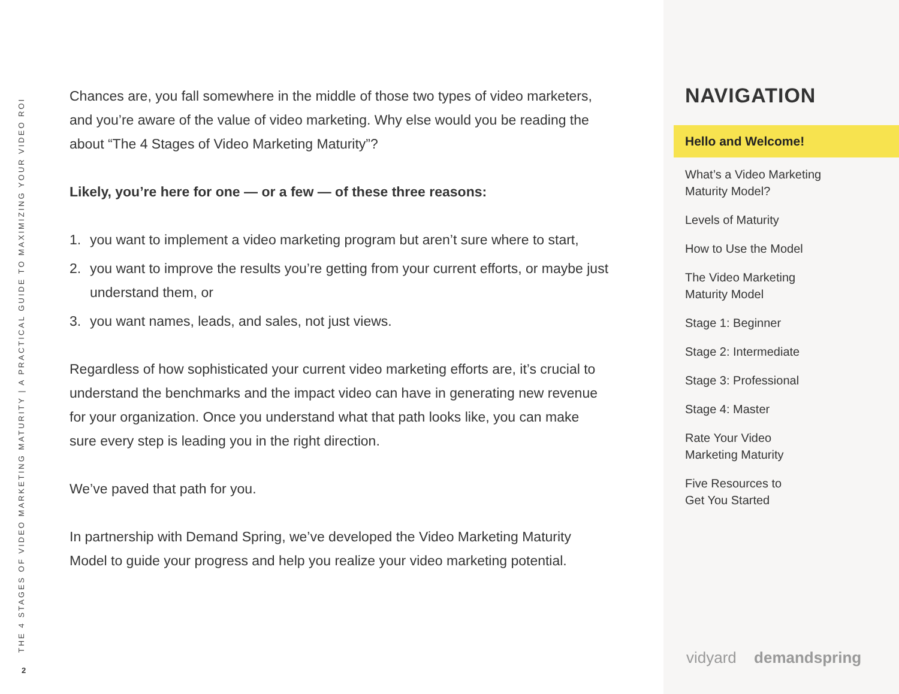THE 4 STAGES OF VIDEO MARKETING MATURITY | A PRACTICAL GUIDE TO MAXIMIZING YOUR VIDEO ROI
2
Chances are, you fall somewhere in the middle of those two types of video marketers, and you’re aware of the value of video marketing. Why else would you be reading the about “The 4 Stages of Video Marketing Maturity”?
Likely, you’re here for one — or a few — of these three reasons:
1. you want to implement a video marketing program but aren’t sure where to start,
2. you want to improve the results you’re getting from your current efforts, or maybe just understand them, or
3. you want names, leads, and sales, not just views.
Regardless of how sophisticated your current video marketing efforts are, it’s crucial to understand the benchmarks and the impact video can have in generating new revenue for your organization. Once you understand what that path looks like, you can make sure every step is leading you in the right direction.
We’ve paved that path for you.
In partnership with Demand Spring, we’ve developed the Video Marketing Maturity Model to guide your progress and help you realize your video marketing potential.
NAVIGATION
Hello and Welcome!
What’s a Video Marketing
Maturity Model?
Levels of Maturity
How to Use the Model
The Video Marketing
Maturity Model
Stage 1: Beginner
Stage 2: Intermediate
Stage 3: Professional
Stage 4: Master
Rate Your Video
Marketing Maturity
Five Resources to
Get You Started
vidyard demandspring